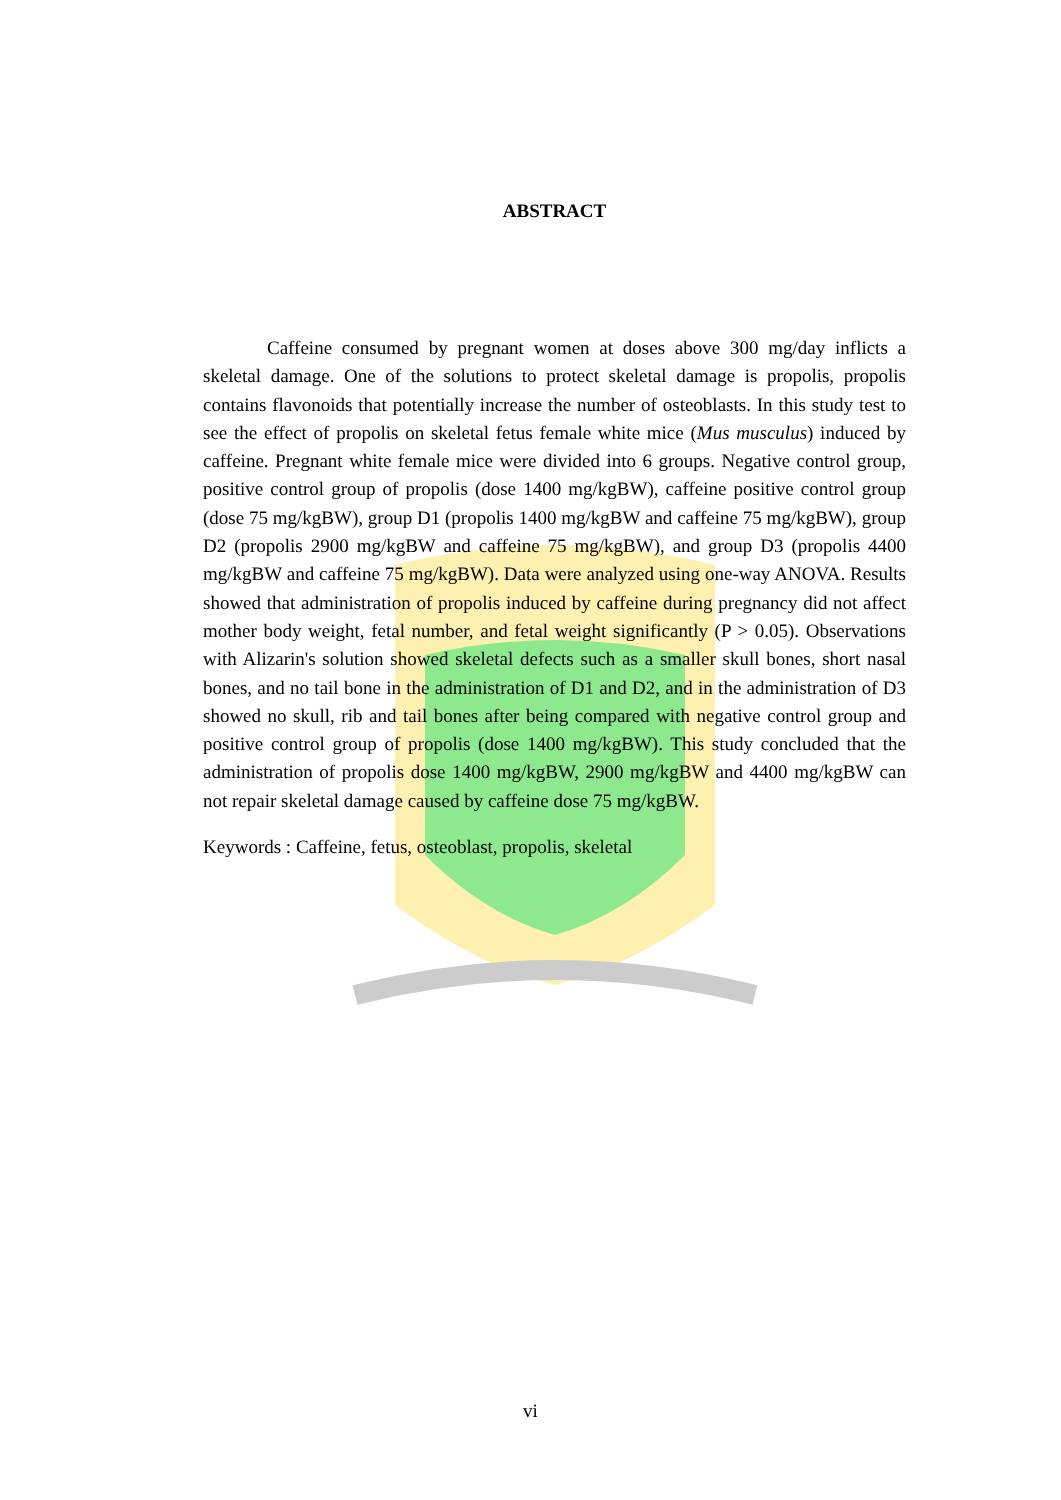ABSTRACT
Caffeine consumed by pregnant women at doses above 300 mg/day inflicts a skeletal damage. One of the solutions to protect skeletal damage is propolis, propolis contains flavonoids that potentially increase the number of osteoblasts. In this study test to see the effect of propolis on skeletal fetus female white mice (Mus musculus) induced by caffeine. Pregnant white female mice were divided into 6 groups. Negative control group, positive control group of propolis (dose 1400 mg/kgBW), caffeine positive control group (dose 75 mg/kgBW), group D1 (propolis 1400 mg/kgBW and caffeine 75 mg/kgBW), group D2 (propolis 2900 mg/kgBW and caffeine 75 mg/kgBW), and group D3 (propolis 4400 mg/kgBW and caffeine 75 mg/kgBW). Data were analyzed using one-way ANOVA. Results showed that administration of propolis induced by caffeine during pregnancy did not affect mother body weight, fetal number, and fetal weight significantly (P > 0.05). Observations with Alizarin's solution showed skeletal defects such as a smaller skull bones, short nasal bones, and no tail bone in the administration of D1 and D2, and in the administration of D3 showed no skull, rib and tail bones after being compared with negative control group and positive control group of propolis (dose 1400 mg/kgBW). This study concluded that the administration of propolis dose 1400 mg/kgBW, 2900 mg/kgBW and 4400 mg/kgBW can not repair skeletal damage caused by caffeine dose 75 mg/kgBW.
Keywords : Caffeine, fetus, osteoblast, propolis, skeletal
vi